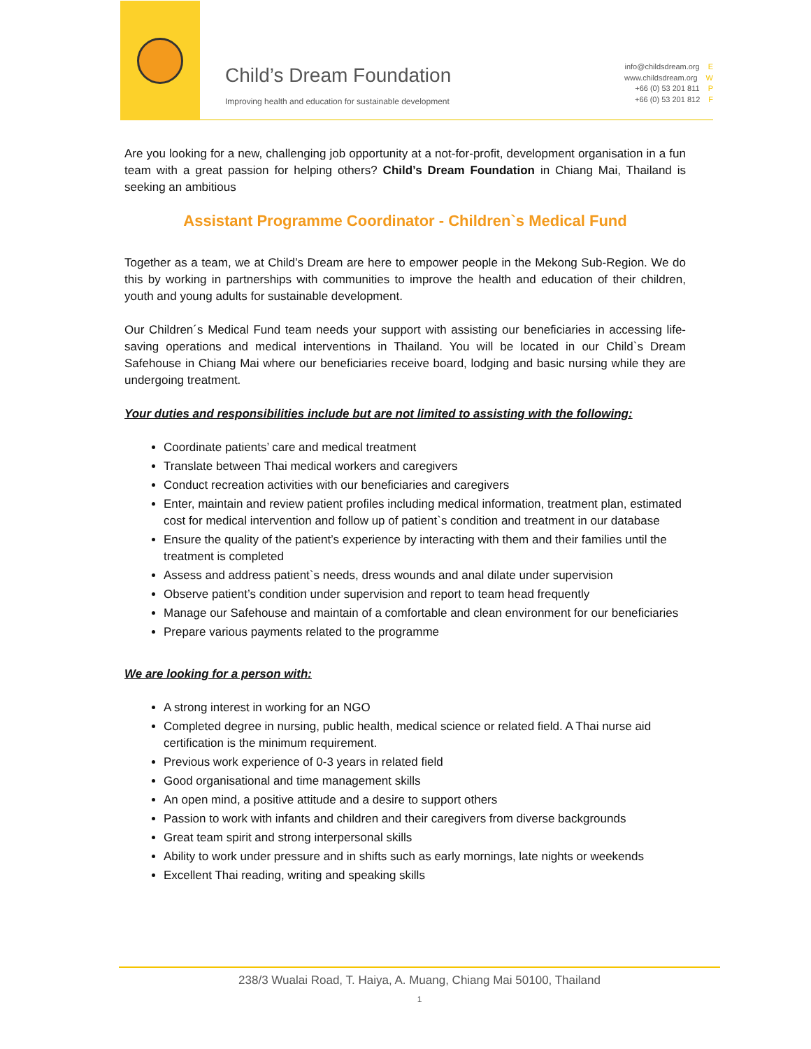Child’s Dream Foundation
Improving health and education for sustainable development
info@childsdream.org E
www.childsdream.org W
+66 (0) 53 201 811 P
+66 (0) 53 201 812 F
Are you looking for a new, challenging job opportunity at a not-for-profit, development organisation in a fun team with a great passion for helping others? Child’s Dream Foundation in Chiang Mai, Thailand is seeking an ambitious
Assistant Programme Coordinator - Children`s Medical Fund
Together as a team, we at Child’s Dream are here to empower people in the Mekong Sub-Region. We do this by working in partnerships with communities to improve the health and education of their children, youth and young adults for sustainable development.
Our Children´s Medical Fund team needs your support with assisting our beneficiaries in accessing life-saving operations and medical interventions in Thailand. You will be located in our Child`s Dream Safehouse in Chiang Mai where our beneficiaries receive board, lodging and basic nursing while they are undergoing treatment.
Your duties and responsibilities include but are not limited to assisting with the following:
Coordinate patients’ care and medical treatment
Translate between Thai medical workers and caregivers
Conduct recreation activities with our beneficiaries and caregivers
Enter, maintain and review patient profiles including medical information, treatment plan, estimated cost for medical intervention and follow up of patient`s condition and treatment in our database
Ensure the quality of the patient’s experience by interacting with them and their families until the treatment is completed
Assess and address patient`s needs, dress wounds and anal dilate under supervision
Observe patient’s condition under supervision and report to team head frequently
Manage our Safehouse and maintain of a comfortable and clean environment for our beneficiaries
Prepare various payments related to the programme
We are looking for a person with:
A strong interest in working for an NGO
Completed degree in nursing, public health, medical science or related field. A Thai nurse aid certification is the minimum requirement.
Previous work experience of 0-3 years in related field
Good organisational and time management skills
An open mind, a positive attitude and a desire to support others
Passion to work with infants and children and their caregivers from diverse backgrounds
Great team spirit and strong interpersonal skills
Ability to work under pressure and in shifts such as early mornings, late nights or weekends
Excellent Thai reading, writing and speaking skills
238/3 Wualai Road, T. Haiya, A. Muang, Chiang Mai 50100, Thailand
1